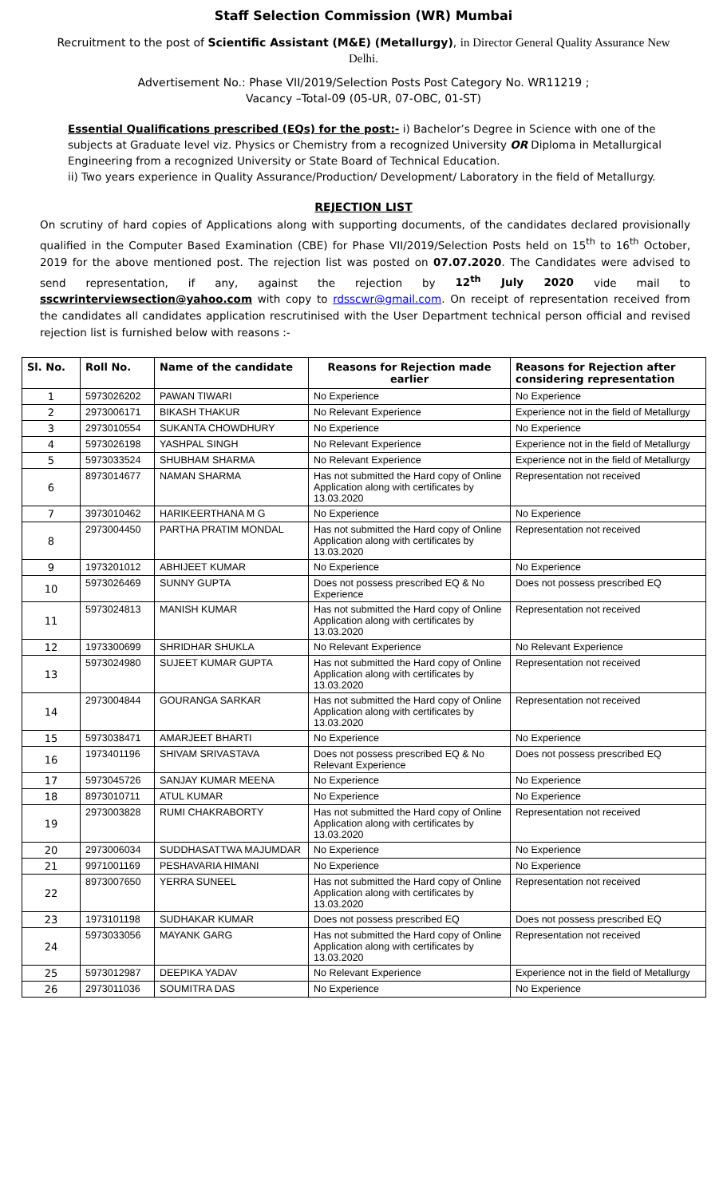Staff Selection Commission (WR) Mumbai
Recruitment to the post of Scientific Assistant (M&E) (Metallurgy), in Director General Quality Assurance New Delhi.
Advertisement No.: Phase VII/2019/Selection Posts Post Category No. WR11219 ;
Vacancy –Total-09 (05-UR, 07-OBC, 01-ST)
Essential Qualifications prescribed (EQs) for the post:- i) Bachelor’s Degree in Science with one of the subjects at Graduate level viz. Physics or Chemistry from a recognized University OR Diploma in Metallurgical Engineering from a recognized University or State Board of Technical Education.
ii) Two years experience in Quality Assurance/Production/ Development/ Laboratory in the field of Metallurgy.
REJECTION LIST
On scrutiny of hard copies of Applications along with supporting documents, of the candidates declared provisionally qualified in the Computer Based Examination (CBE) for Phase VII/2019/Selection Posts held on 15<sup>th</sup> to 16<sup>th</sup> October, 2019 for the above mentioned post. The rejection list was posted on 07.07.2020. The Candidates were advised to send representation, if any, against the rejection by 12<sup>th</sup> July 2020 vide mail to sscwrinterviewsection@yahoo.com with copy to rdsscwr@gmail.com. On receipt of representation received from the candidates all candidates application rescrutinised with the User Department technical person official and revised rejection list is furnished below with reasons :-
| Sl. No. | Roll No. | Name of the candidate | Reasons for Rejection made earlier | Reasons for Rejection after considering representation |
| --- | --- | --- | --- | --- |
| 1 | 5973026202 | PAWAN TIWARI | No Experience | No Experience |
| 2 | 2973006171 | BIKASH THAKUR | No Relevant Experience | Experience not in the field of Metallurgy |
| 3 | 2973010554 | SUKANTA CHOWDHURY | No Experience | No Experience |
| 4 | 5973026198 | YASHPAL SINGH | No Relevant Experience | Experience not in the field of Metallurgy |
| 5 | 5973033524 | SHUBHAM SHARMA | No Relevant Experience | Experience not in the field of Metallurgy |
| 6 | 8973014677 | NAMAN SHARMA | Has not submitted the Hard copy of Online Application along with certificates by 13.03.2020 | Representation not received |
| 7 | 3973010462 | HARIKEERTHANA M G | No Experience | No Experience |
| 8 | 2973004450 | PARTHA PRATIM MONDAL | Has not submitted the Hard copy of Online Application along with certificates by 13.03.2020 | Representation not received |
| 9 | 1973201012 | ABHIJEET KUMAR | No Experience | No Experience |
| 10 | 5973026469 | SUNNY GUPTA | Does not possess prescribed EQ & No Experience | Does not possess prescribed EQ |
| 11 | 5973024813 | MANISH KUMAR | Has not submitted the Hard copy of Online Application along with certificates by 13.03.2020 | Representation not received |
| 12 | 1973300699 | SHRIDHAR SHUKLA | No Relevant Experience | No Relevant Experience |
| 13 | 5973024980 | SUJEET KUMAR GUPTA | Has not submitted the Hard copy of Online Application along with certificates by 13.03.2020 | Representation not received |
| 14 | 2973004844 | GOURANGA SARKAR | Has not submitted the Hard copy of Online Application along with certificates by 13.03.2020 | Representation not received |
| 15 | 5973038471 | AMARJEET BHARTI | No Experience | No Experience |
| 16 | 1973401196 | SHIVAM SRIVASTAVA | Does not possess prescribed EQ & No Relevant Experience | Does not possess prescribed EQ |
| 17 | 5973045726 | SANJAY KUMAR MEENA | No Experience | No Experience |
| 18 | 8973010711 | ATUL KUMAR | No Experience | No Experience |
| 19 | 2973003828 | RUMI CHAKRABORTY | Has not submitted the Hard copy of Online Application along with certificates by 13.03.2020 | Representation not received |
| 20 | 2973006034 | SUDDHASATTWA MAJUMDAR | No Experience | No Experience |
| 21 | 9971001169 | PESHAVARIA HIMANI | No Experience | No Experience |
| 22 | 8973007650 | YERRA SUNEEL | Has not submitted the Hard copy of Online Application along with certificates by 13.03.2020 | Representation not received |
| 23 | 1973101198 | SUDHAKAR KUMAR | Does not possess prescribed EQ | Does not possess prescribed EQ |
| 24 | 5973033056 | MAYANK GARG | Has not submitted the Hard copy of Online Application along with certificates by 13.03.2020 | Representation not received |
| 25 | 5973012987 | DEEPIKA YADAV | No Relevant Experience | Experience not in the field of Metallurgy |
| 26 | 2973011036 | SOUMITRA DAS | No Experience | No Experience |